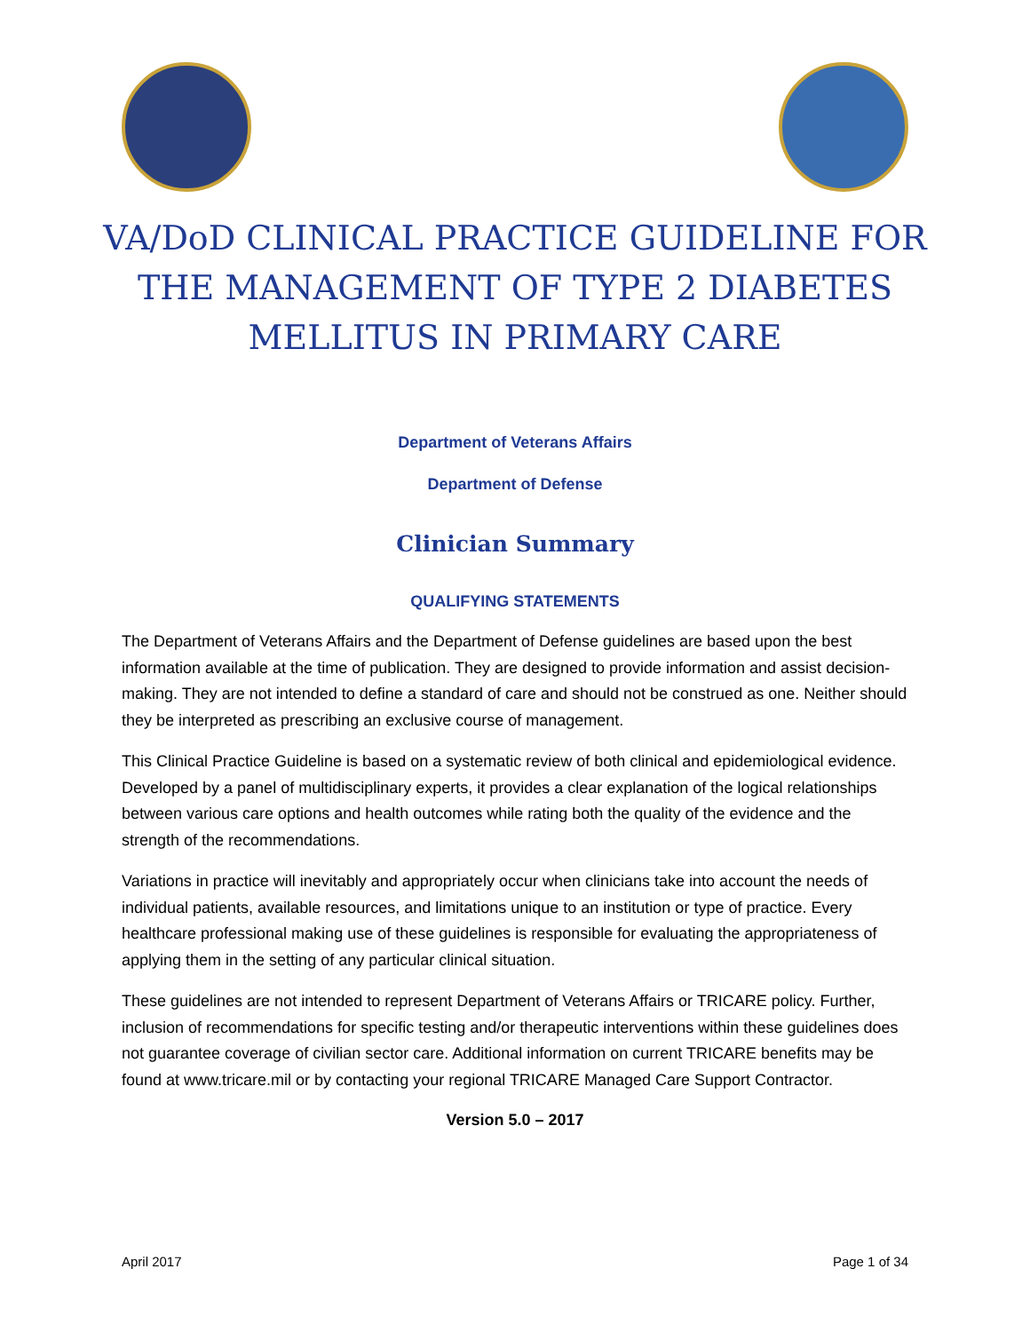VA/DoD CLINICAL PRACTICE GUIDELINE FOR
THE MANAGEMENT OF TYPE 2 DIABETES
MELLITUS IN PRIMARY CARE
Department of Veterans Affairs
Department of Defense
Clinician Summary
QUALIFYING STATEMENTS
The Department of Veterans Affairs and the Department of Defense guidelines are based upon the best information available at the time of publication. They are designed to provide information and assist decision-making. They are not intended to define a standard of care and should not be construed as one. Neither should they be interpreted as prescribing an exclusive course of management.
This Clinical Practice Guideline is based on a systematic review of both clinical and epidemiological evidence. Developed by a panel of multidisciplinary experts, it provides a clear explanation of the logical relationships between various care options and health outcomes while rating both the quality of the evidence and the strength of the recommendations.
Variations in practice will inevitably and appropriately occur when clinicians take into account the needs of individual patients, available resources, and limitations unique to an institution or type of practice. Every healthcare professional making use of these guidelines is responsible for evaluating the appropriateness of applying them in the setting of any particular clinical situation.
These guidelines are not intended to represent Department of Veterans Affairs or TRICARE policy. Further, inclusion of recommendations for specific testing and/or therapeutic interventions within these guidelines does not guarantee coverage of civilian sector care. Additional information on current TRICARE benefits may be found at www.tricare.mil or by contacting your regional TRICARE Managed Care Support Contractor.
Version 5.0 – 2017
April 2017 Page 1 of 34